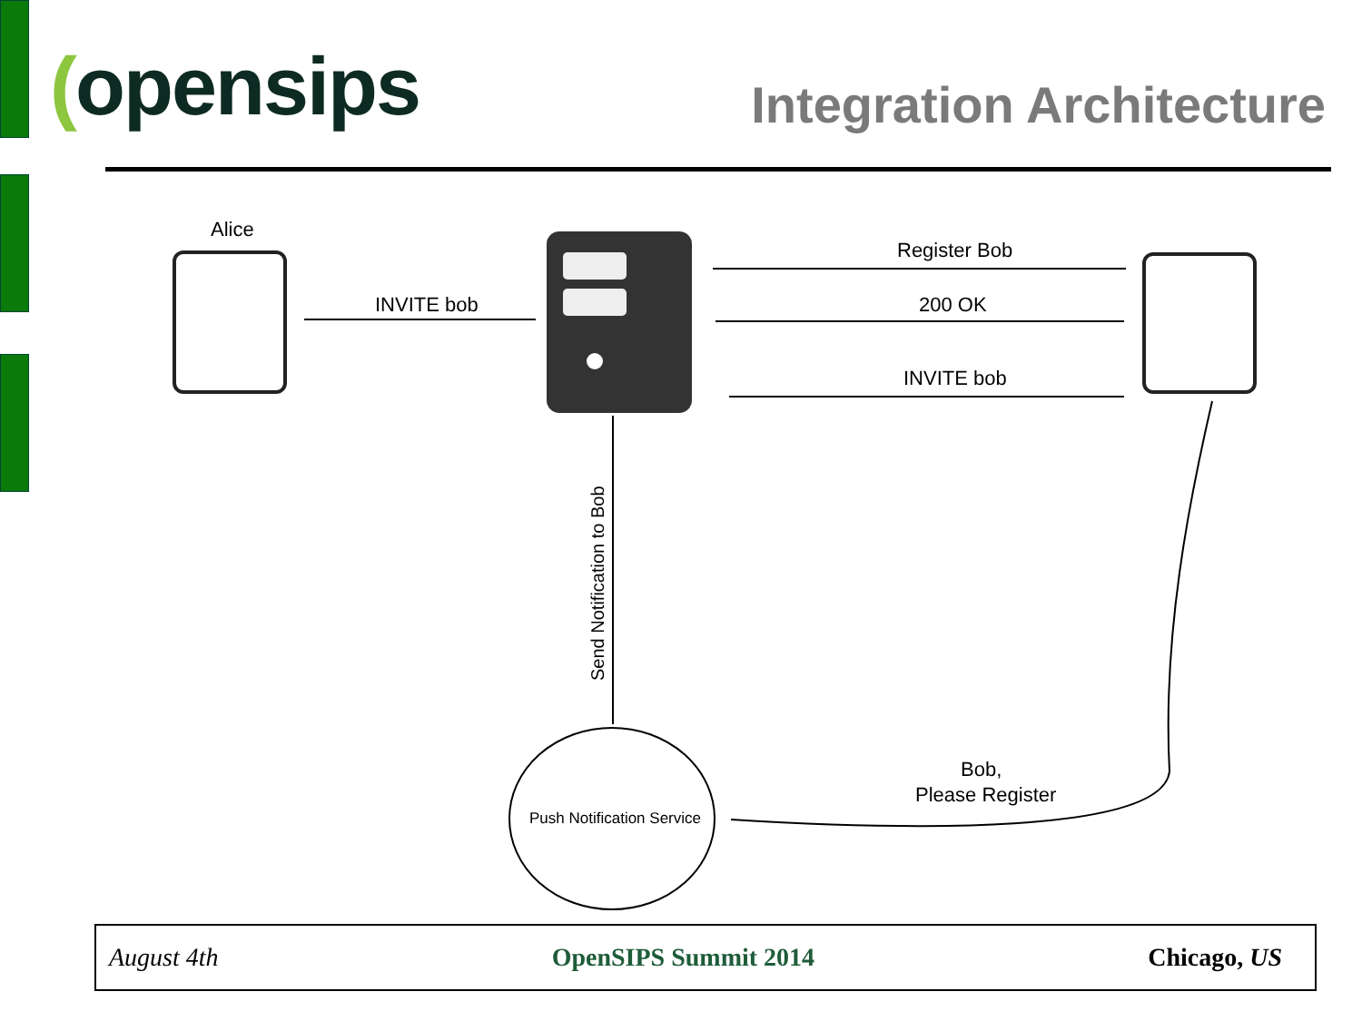(opensips
Integration Architecture
Alice
INVITE bob
Register Bob
200 OK
INVITE bob
Send Notification to Bob
Push Notification Service
Bob,
Please Register
August 4th OpenSIPS Summit 2014 Chicago, US